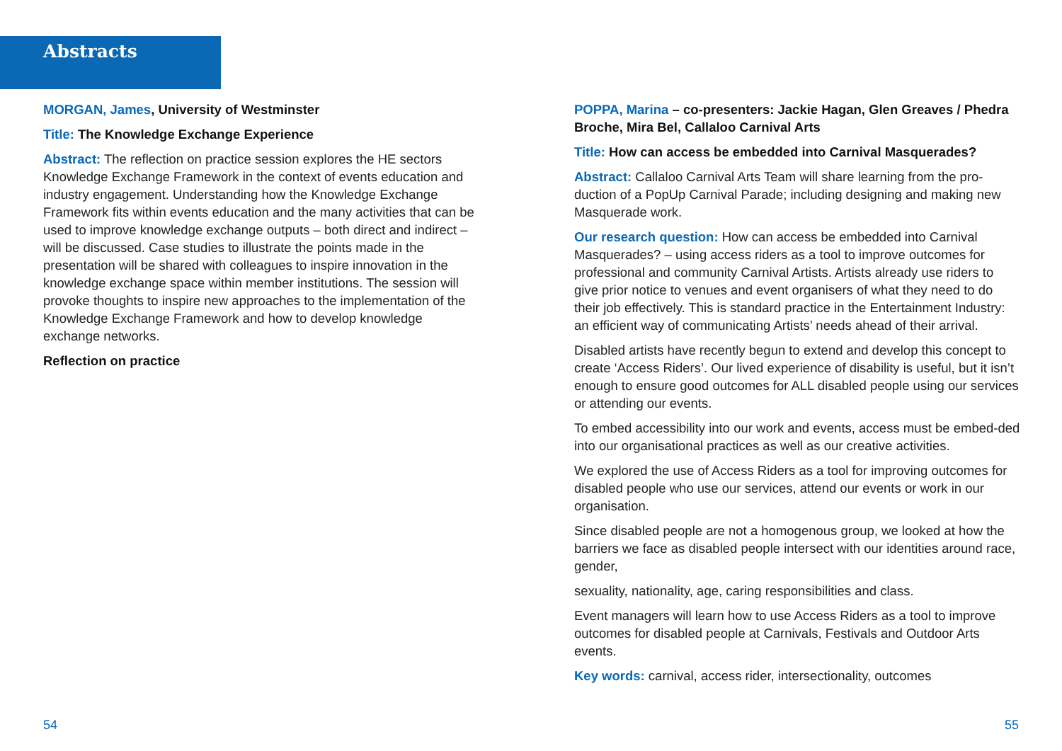Abstracts
MORGAN, James, University of Westminster
Title: The Knowledge Exchange Experience
Abstract: The reflection on practice session explores the HE sectors Knowledge Exchange Framework in the context of events education and industry engagement. Understanding how the Knowledge Exchange Framework fits within events education and the many activities that can be used to improve knowledge exchange outputs – both direct and indirect – will be discussed. Case studies to illustrate the points made in the presentation will be shared with colleagues to inspire innovation in the knowledge exchange space within member institutions. The session will provoke thoughts to inspire new approaches to the implementation of the Knowledge Exchange Framework and how to develop knowledge exchange networks.
Reflection on practice
POPPA, Marina – co-presenters: Jackie Hagan, Glen Greaves / Phedra Broche, Mira Bel, Callaloo Carnival Arts
Title: How can access be embedded into Carnival Masquerades?
Abstract: Callaloo Carnival Arts Team will share learning from the pro-duction of a PopUp Carnival Parade; including designing and making new Masquerade work.
Our research question: How can access be embedded into Carnival Masquerades? – using access riders as a tool to improve outcomes for professional and community Carnival Artists. Artists already use riders to give prior notice to venues and event organisers of what they need to do their job effectively. This is standard practice in the Entertainment Industry: an efficient way of communicating Artists’ needs ahead of their arrival.
Disabled artists have recently begun to extend and develop this concept to create ‘Access Riders’. Our lived experience of disability is useful, but it isn’t enough to ensure good outcomes for ALL disabled people using our services or attending our events.
To embed accessibility into our work and events, access must be embed-ded into our organisational practices as well as our creative activities.
We explored the use of Access Riders as a tool for improving outcomes for disabled people who use our services, attend our events or work in our organisation.
Since disabled people are not a homogenous group, we looked at how the barriers we face as disabled people intersect with our identities around race, gender,
sexuality, nationality, age, caring responsibilities and class.
Event managers will learn how to use Access Riders as a tool to improve outcomes for disabled people at Carnivals, Festivals and Outdoor Arts events.
Key words: carnival, access rider, intersectionality, outcomes
54 55